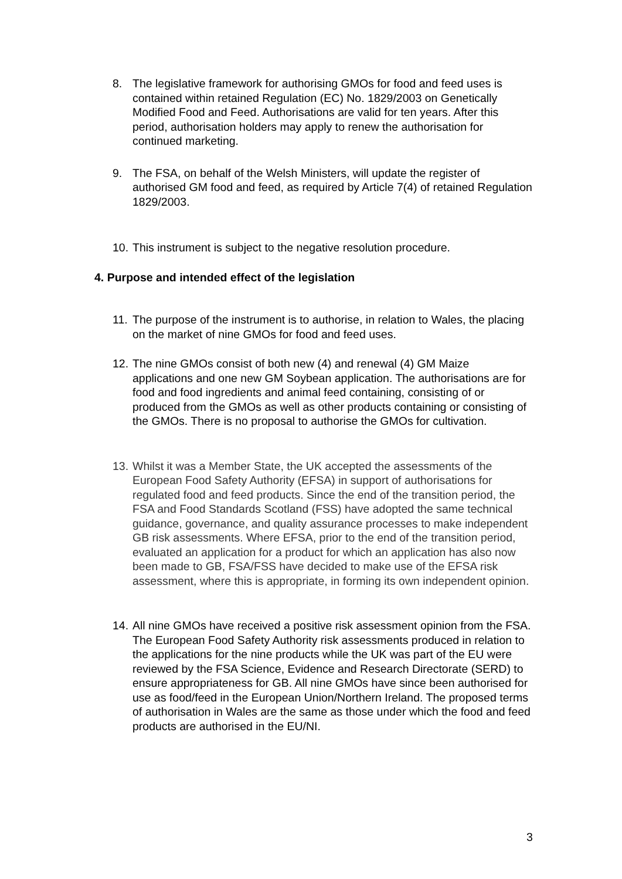8. The legislative framework for authorising GMOs for food and feed uses is contained within retained Regulation (EC) No. 1829/2003 on Genetically Modified Food and Feed. Authorisations are valid for ten years. After this period, authorisation holders may apply to renew the authorisation for continued marketing.
9. The FSA, on behalf of the Welsh Ministers, will update the register of authorised GM food and feed, as required by Article 7(4) of retained Regulation 1829/2003.
10.
This instrument is subject to the negative resolution procedure.
4. Purpose and intended effect of the legislation
11.
The purpose of the instrument is to authorise, in relation to Wales, the placing on the market of nine GMOs for food and feed uses.
12.
The nine GMOs consist of both new (4) and renewal (4) GM Maize applications and one new GM Soybean application. The authorisations are for food and food ingredients and animal feed containing, consisting of or produced from the GMOs as well as other products containing or consisting of the GMOs. There is no proposal to authorise the GMOs for cultivation.
13.
Whilst it was a Member State, the UK accepted the assessments of the European Food Safety Authority (EFSA) in support of authorisations for regulated food and feed products. Since the end of the transition period, the FSA and Food Standards Scotland (FSS) have adopted the same technical guidance, governance, and quality assurance processes to make independent GB risk assessments. Where EFSA, prior to the end of the transition period, evaluated an application for a product for which an application has also now been made to GB, FSA/FSS have decided to make use of the EFSA risk assessment, where this is appropriate, in forming its own independent opinion.
14.
All nine GMOs have received a positive risk assessment opinion from the FSA. The European Food Safety Authority risk assessments produced in relation to the applications for the nine products while the UK was part of the EU were reviewed by the FSA Science, Evidence and Research Directorate (SERD) to ensure appropriateness for GB. All nine GMOs have since been authorised for use as food/feed in the European Union/Northern Ireland. The proposed terms of authorisation in Wales are the same as those under which the food and feed products are authorised in the EU/NI.
3